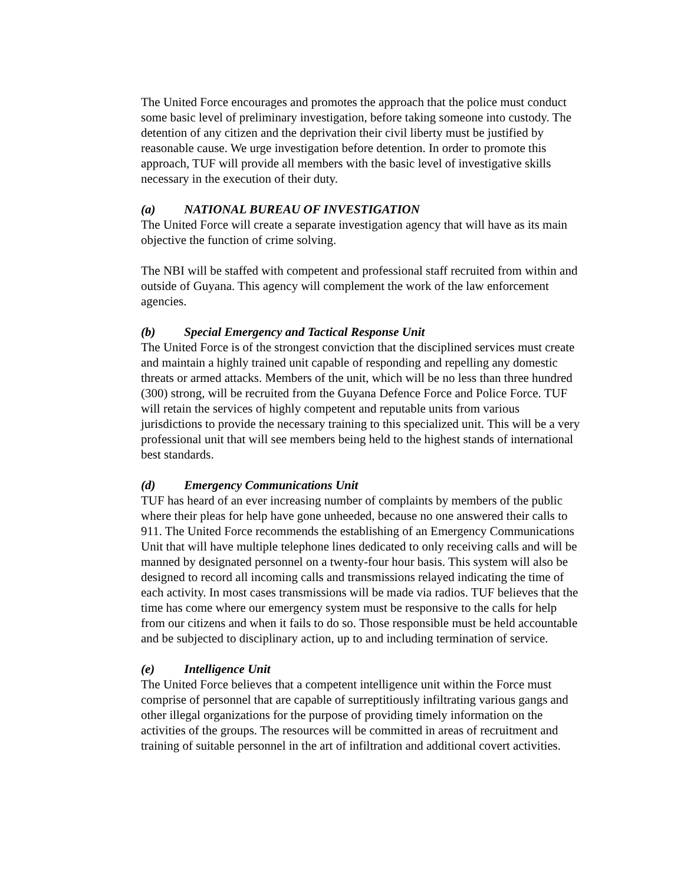The United Force encourages and promotes the approach that the police must conduct some basic level of preliminary investigation, before taking someone into custody. The detention of any citizen and the deprivation their civil liberty must be justified by reasonable cause. We urge investigation before detention. In order to promote this approach, TUF will provide all members with the basic level of investigative skills necessary in the execution of their duty.
(a) NATIONAL BUREAU OF INVESTIGATION
The United Force will create a separate investigation agency that will have as its main objective the function of crime solving.
The NBI will be staffed with competent and professional staff recruited from within and outside of Guyana. This agency will complement the work of the law enforcement agencies.
(b) Special Emergency and Tactical Response Unit
The United Force is of the strongest conviction that the disciplined services must create and maintain a highly trained unit capable of responding and repelling any domestic threats or armed attacks. Members of the unit, which will be no less than three hundred (300) strong, will be recruited from the Guyana Defence Force and Police Force. TUF will retain the services of highly competent and reputable units from various jurisdictions to provide the necessary training to this specialized unit. This will be a very professional unit that will see members being held to the highest stands of international best standards.
(d) Emergency Communications Unit
TUF has heard of an ever increasing number of complaints by members of the public where their pleas for help have gone unheeded, because no one answered their calls to 911. The United Force recommends the establishing of an Emergency Communications Unit that will have multiple telephone lines dedicated to only receiving calls and will be manned by designated personnel on a twenty-four hour basis. This system will also be designed to record all incoming calls and transmissions relayed indicating the time of each activity. In most cases transmissions will be made via radios. TUF believes that the time has come where our emergency system must be responsive to the calls for help from our citizens and when it fails to do so. Those responsible must be held accountable and be subjected to disciplinary action, up to and including termination of service.
(e) Intelligence Unit
The United Force believes that a competent intelligence unit within the Force must comprise of personnel that are capable of surreptitiously infiltrating various gangs and other illegal organizations for the purpose of providing timely information on the activities of the groups. The resources will be committed in areas of recruitment and training of suitable personnel in the art of infiltration and additional covert activities.